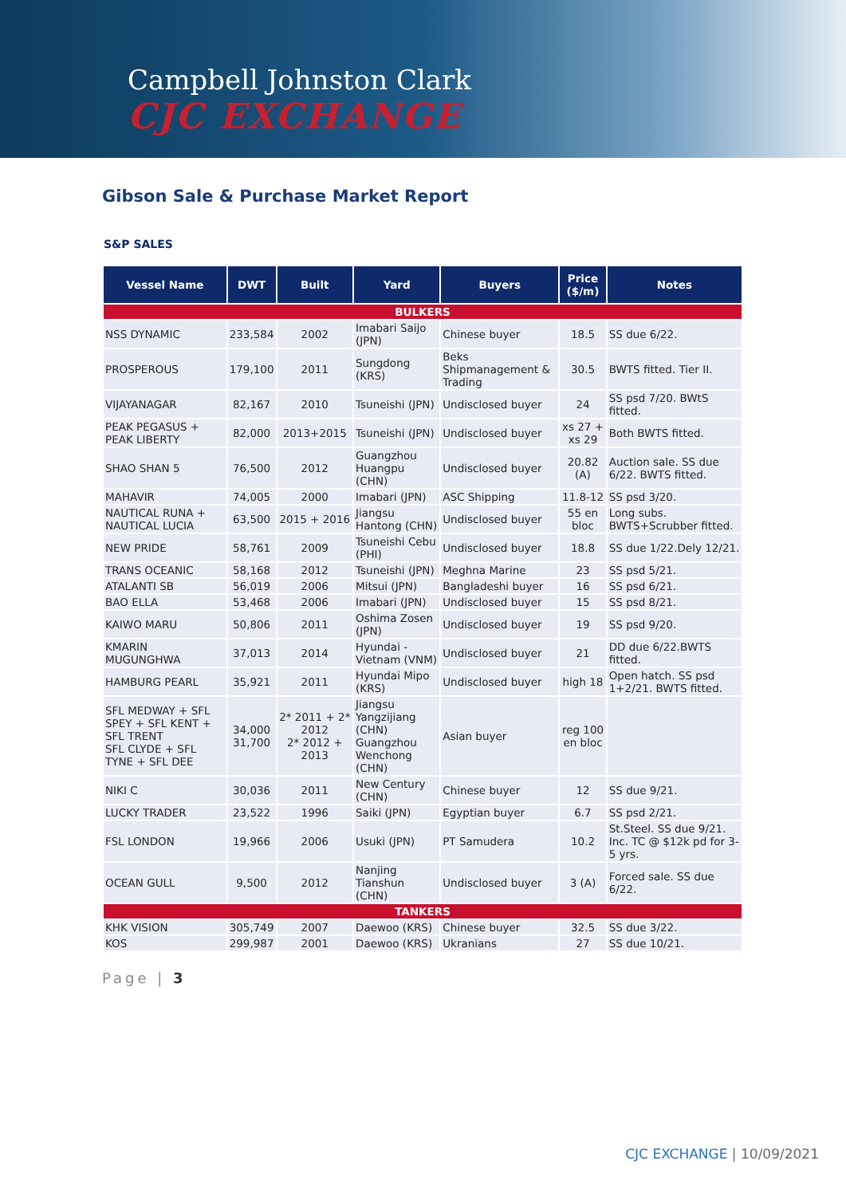Campbell Johnston Clark
CJC EXCHANGE
Gibson Sale & Purchase Market Report
S&P SALES
| Vessel Name | DWT | Built | Yard | Buyers | Price ($/m) | Notes |
| --- | --- | --- | --- | --- | --- | --- |
| BULKERS | | | | | | |
| NSS DYNAMIC | 233,584 | 2002 | Imabari Saijo (JPN) | Chinese buyer | 18.5 | SS due 6/22. |
| PROSPEROUS | 179,100 | 2011 | Sungdong (KRS) | Beks Shipmanagement & Trading | 30.5 | BWTS fitted. Tier II. |
| VIJAYANAGAR | 82,167 | 2010 | Tsuneishi (JPN) | Undisclosed buyer | 24 | SS psd 7/20. BWtS fitted. |
| PEAK PEGASUS + PEAK LIBERTY | 82,000 | 2013+2015 | Tsuneishi (JPN) | Undisclosed buyer | xs 27 + xs 29 | Both BWTS fitted. |
| SHAO SHAN 5 | 76,500 | 2012 | Guangzhou Huangpu (CHN) | Undisclosed buyer | 20.82 (A) | Auction sale. SS due 6/22. BWTS fitted. |
| MAHAVIR | 74,005 | 2000 | Imabari (JPN) | ASC Shipping | 11.8-12 | SS psd 3/20. |
| NAUTICAL RUNA + NAUTICAL LUCIA | 63,500 | 2015 + 2016 | Jiangsu Hantong (CHN) | Undisclosed buyer | 55 en bloc | Long subs. BWTS+Scrubber fitted. |
| NEW PRIDE | 58,761 | 2009 | Tsuneishi Cebu (PHI) | Undisclosed buyer | 18.8 | SS due 1/22.Dely 12/21. |
| TRANS OCEANIC | 58,168 | 2012 | Tsuneishi (JPN) | Meghna Marine | 23 | SS psd 5/21. |
| ATALANTI SB | 56,019 | 2006 | Mitsui (JPN) | Bangladeshi buyer | 16 | SS psd 6/21. |
| BAO ELLA | 53,468 | 2006 | Imabari (JPN) | Undisclosed buyer | 15 | SS psd 8/21. |
| KAIWO MARU | 50,806 | 2011 | Oshima Zosen (JPN) | Undisclosed buyer | 19 | SS psd 9/20. |
| KMARIN MUGUNGHWA | 37,013 | 2014 | Hyundai - Vietnam (VNM) | Undisclosed buyer | 21 | DD due 6/22.BWTS fitted. |
| HAMBURG PEARL | 35,921 | 2011 | Hyundai Mipo (KRS) | Undisclosed buyer | high 18 | Open hatch. SS psd 1+2/21. BWTS fitted. |
| SFL MEDWAY + SFL SPEY + SFL KENT + SFL TRENT SFL CLYDE + SFL TYNE + SFL DEE | 34,000 31,700 | 2* 2011 + 2* 2012 2* 2012 + 2013 | Jiangsu Yangzijiang (CHN) Guangzhou Wenchong (CHN) | Asian buyer | reg 100 en bloc | |
| NIKI C | 30,036 | 2011 | New Century (CHN) | Chinese buyer | 12 | SS due 9/21. |
| LUCKY TRADER | 23,522 | 1996 | Saiki (JPN) | Egyptian buyer | 6.7 | SS psd 2/21. |
| FSL LONDON | 19,966 | 2006 | Usuki (JPN) | PT Samudera | 10.2 | St.Steel. SS due 9/21. Inc. TC @ $12k pd for 3-5 yrs. |
| OCEAN GULL | 9,500 | 2012 | Nanjing Tianshun (CHN) | Undisclosed buyer | 3 (A) | Forced sale. SS due 6/22. |
| TANKERS | | | | | | |
| KHK VISION | 305,749 | 2007 | Daewoo (KRS) | Chinese buyer | 32.5 | SS due 3/22. |
| KOS | 299,987 | 2001 | Daewoo (KRS) | Ukranians | 27 | SS due 10/21. |
Page | 3
CJC EXCHANGE | 10/09/2021